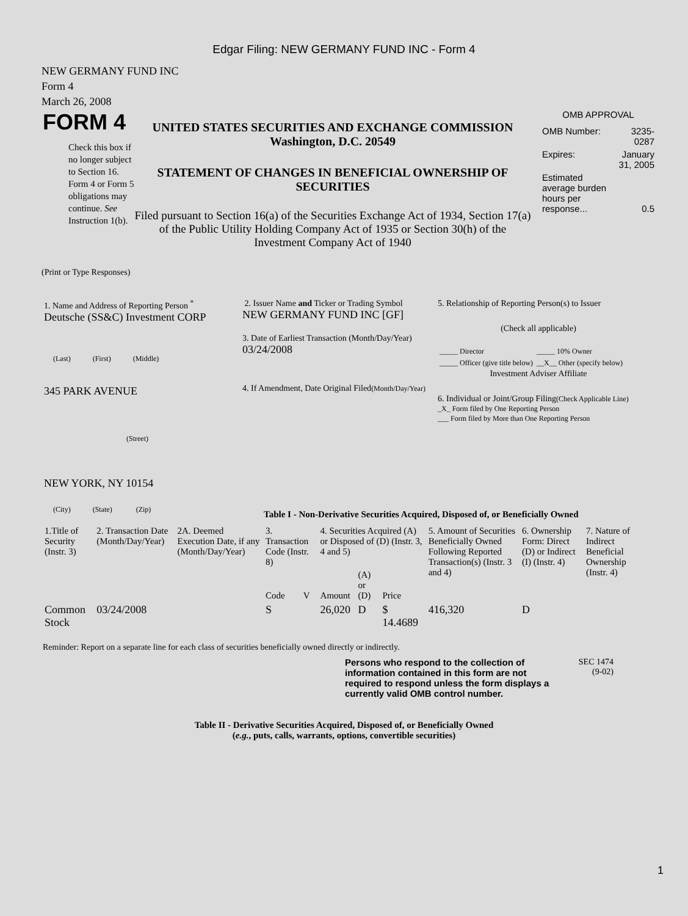Edgar Filing: NEW GERMANY FUND INC - Form 4
NEW GERMANY FUND INC
Form 4
March 26, 2008
FORM 4
Check this box if no longer subject to Section 16. Form 4 or Form 5 obligations may continue. See Instruction 1(b).
UNITED STATES SECURITIES AND EXCHANGE COMMISSION
Washington, D.C. 20549
STATEMENT OF CHANGES IN BENEFICIAL OWNERSHIP OF SECURITIES
Filed pursuant to Section 16(a) of the Securities Exchange Act of 1934, Section 17(a) of the Public Utility Holding Company Act of 1935 or Section 30(h) of the Investment Company Act of 1940
OMB APPROVAL
| OMB Number: | 3235-0287 |
| Expires: | January 31, 2005 |
| Estimated average burden hours per response... | 0.5 |
(Print or Type Responses)
1. Name and Address of Reporting Person <sup>*</sup>
Deutsche (SS&C) Investment CORP
(Last) (First) (Middle)
345 PARK AVENUE
(Street)
NEW YORK, NY 10154
(City) (State) (Zip)
2. Issuer Name and Ticker or Trading Symbol
NEW GERMANY FUND INC [GF]
3. Date of Earliest Transaction (Month/Day/Year)
03/24/2008
4. If Amendment, Date Original Filed(Month/Day/Year)
5. Relationship of Reporting Person(s) to Issuer
(Check all applicable)
| _____ Director | _____ 10% Owner |
| _____ Officer (give title below) | __X__ Other (specify below) |
Investment Adviser Affiliate
6. Individual or Joint/Group Filing(Check Applicable Line)
_X_ Form filed by One Reporting Person
___ Form filed by More than One Reporting Person
Table I - Non-Derivative Securities Acquired, Disposed of, or Beneficially Owned
| 1.Title of Security (Instr. 3) | 2. Transaction Date (Month/Day/Year) | 2A. Deemed Execution Date, if any (Month/Day/Year) | 3. Transaction Code (Instr. 8) | | 4. Securities Acquired (A) or Disposed of (D) (Instr. 3, 4 and 5) | | | 5. Amount of Securities Beneficially Owned Following Reported Transaction(s) (Instr. 3 and 4) | 6. Ownership Form: Direct (D) or Indirect (I) (Instr. 4) | 7. Nature of Indirect Beneficial Ownership (Instr. 4) |
| | | | Code | V | Amount | (A) or (D) | Price | | | |
| Common Stock | 03/24/2008 | | S | | 26,020 | D | $ 14.4689 | 416,320 | D | |
Reminder: Report on a separate line for each class of securities beneficially owned directly or indirectly.
Persons who respond to the collection of information contained in this form are not required to respond unless the form displays a currently valid OMB control number.
SEC 1474
(9-02)
Table II - Derivative Securities Acquired, Disposed of, or Beneficially Owned
(e.g., puts, calls, warrants, options, convertible securities)
1